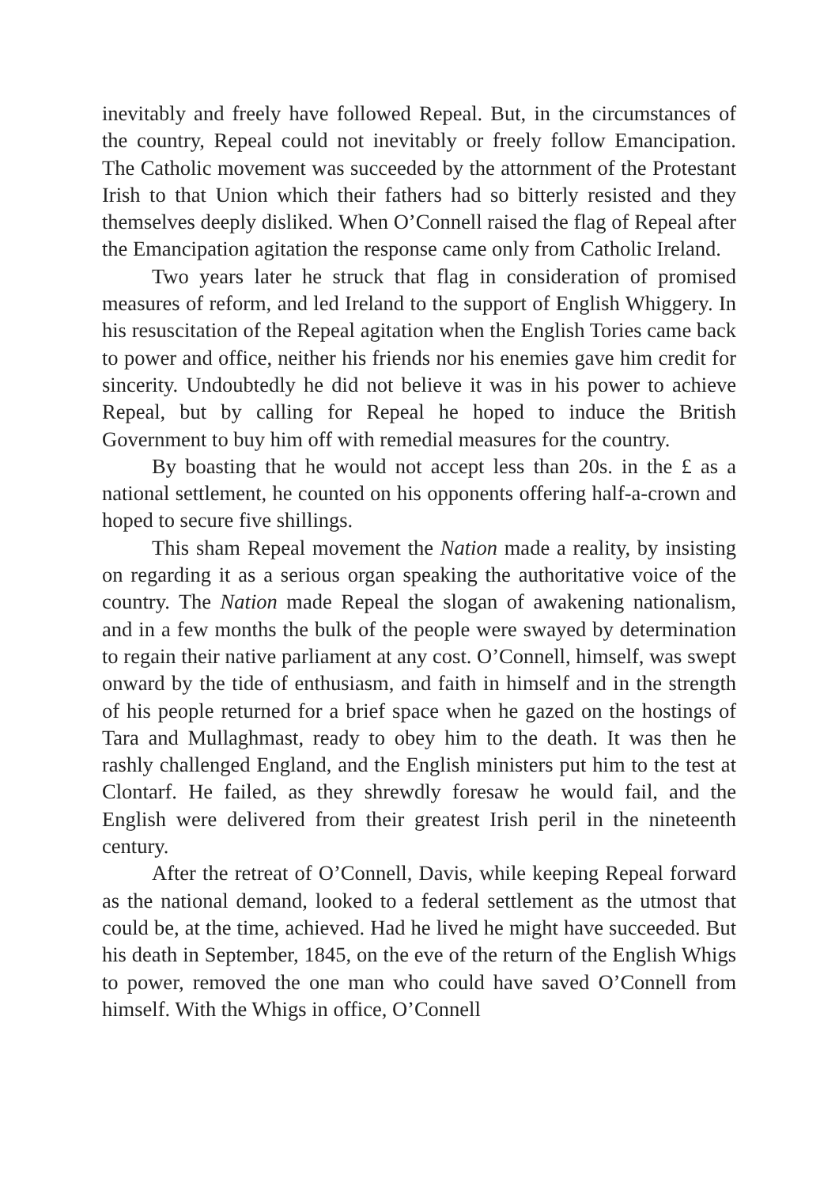inevitably and freely have followed Repeal. But, in the circumstances of the country, Repeal could not inevitably or freely follow Emancipation. The Catholic movement was succeeded by the attornment of the Protestant Irish to that Union which their fathers had so bitterly resisted and they themselves deeply disliked. When O’Connell raised the flag of Repeal after the Emancipation agitation the response came only from Catholic Ireland.
Two years later he struck that flag in consideration of promised measures of reform, and led Ireland to the support of English Whiggery. In his resuscitation of the Repeal agitation when the English Tories came back to power and office, neither his friends nor his enemies gave him credit for sincerity. Undoubtedly he did not believe it was in his power to achieve Repeal, but by calling for Repeal he hoped to induce the British Government to buy him off with remedial measures for the country.
By boasting that he would not accept less than 20s. in the £ as a national settlement, he counted on his opponents offering half-a-crown and hoped to secure five shillings.
This sham Repeal movement the Nation made a reality, by insisting on regarding it as a serious organ speaking the authoritative voice of the country. The Nation made Repeal the slogan of awakening nationalism, and in a few months the bulk of the people were swayed by determination to regain their native parliament at any cost. O’Connell, himself, was swept onward by the tide of enthusiasm, and faith in himself and in the strength of his people returned for a brief space when he gazed on the hostings of Tara and Mullaghmast, ready to obey him to the death. It was then he rashly challenged England, and the English ministers put him to the test at Clontarf. He failed, as they shrewdly foresaw he would fail, and the English were delivered from their greatest Irish peril in the nineteenth century.
After the retreat of O’Connell, Davis, while keeping Repeal forward as the national demand, looked to a federal settlement as the utmost that could be, at the time, achieved. Had he lived he might have succeeded. But his death in September, 1845, on the eve of the return of the English Whigs to power, removed the one man who could have saved O’Connell from himself. With the Whigs in office, O’Connell